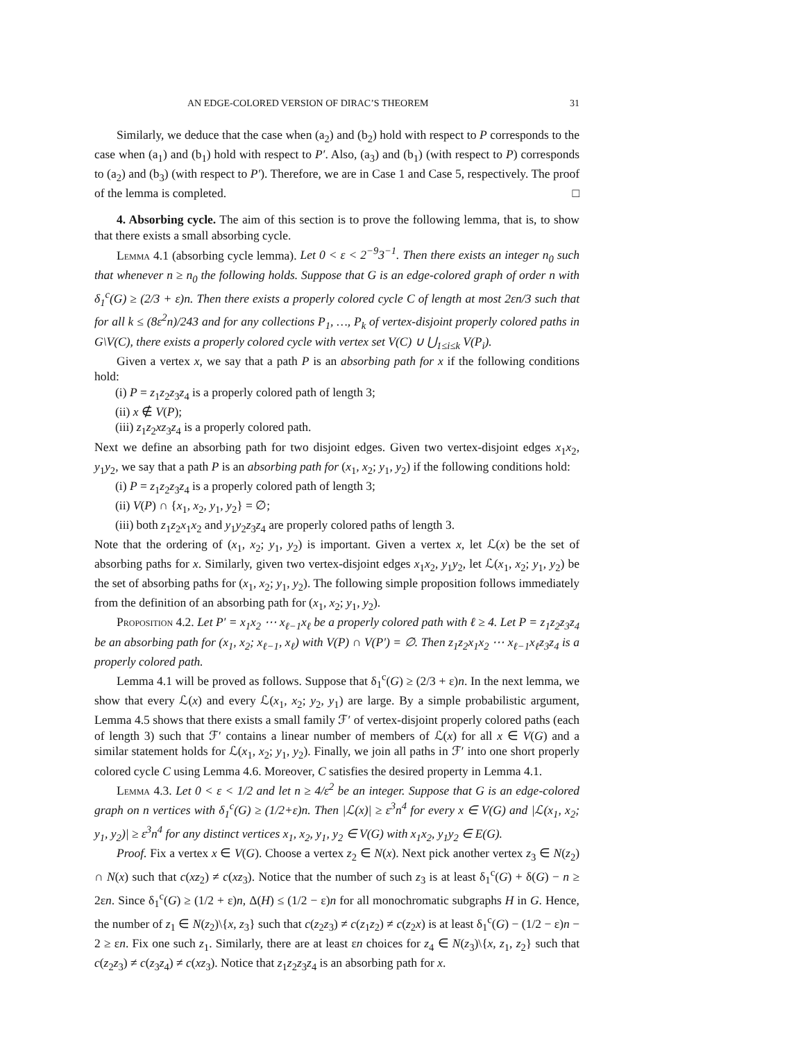AN EDGE-COLORED VERSION OF DIRAC’S THEOREM 31
Similarly, we deduce that the case when (a<sub>2</sub>) and (b<sub>2</sub>) hold with respect to P corresponds to the case when (a<sub>1</sub>) and (b<sub>1</sub>) hold with respect to P′. Also, (a<sub>3</sub>) and (b<sub>1</sub>) (with respect to P) corresponds to (a<sub>2</sub>) and (b<sub>3</sub>) (with respect to P′). Therefore, we are in Case 1 and Case 5, respectively. The proof of the lemma is completed. □
4. Absorbing cycle. The aim of this section is to prove the following lemma, that is, to show that there exists a small absorbing cycle.
Lemma 4.1 (absorbing cycle lemma). Let 0 < ε < 2<sup>−9</sup>3<sup>−1</sup>. Then there exists an integer n<sub>0</sub> such that whenever n ≥ n<sub>0</sub> the following holds. Suppose that G is an edge-colored graph of order n with δ<sub>1</sub><sup>c</sup>(G) ≥ (2/3 + ε)n. Then there exists a properly colored cycle C of length at most 2εn/3 such that for all k ≤ (8ε<sup>2</sup>n)/243 and for any collections P<sub>1</sub>, …, P<sub>k</sub> of vertex-disjoint properly colored paths in G\V(C), there exists a properly colored cycle with vertex set V(C) ∪ ⋃<sub>1≤i≤k</sub> V(P<sub>i</sub>).
Given a vertex x, we say that a path P is an absorbing path for x if the following conditions hold:
(i) P = z<sub>1</sub>z<sub>2</sub>z<sub>3</sub>z<sub>4</sub> is a properly colored path of length 3;
(ii) x ∉ V(P);
(iii) z<sub>1</sub>z<sub>2</sub>xz<sub>3</sub>z<sub>4</sub> is a properly colored path.
Next we define an absorbing path for two disjoint edges. Given two vertex-disjoint edges x<sub>1</sub>x<sub>2</sub>, y<sub>1</sub>y<sub>2</sub>, we say that a path P is an absorbing path for (x<sub>1</sub>, x<sub>2</sub>; y<sub>1</sub>, y<sub>2</sub>) if the following conditions hold:
(i) P = z<sub>1</sub>z<sub>2</sub>z<sub>3</sub>z<sub>4</sub> is a properly colored path of length 3;
(ii) V(P) ∩ {x<sub>1</sub>, x<sub>2</sub>, y<sub>1</sub>, y<sub>2</sub>} = ∅;
(iii) both z<sub>1</sub>z<sub>2</sub>x<sub>1</sub>x<sub>2</sub> and y<sub>1</sub>y<sub>2</sub>z<sub>3</sub>z<sub>4</sub> are properly colored paths of length 3.
Note that the ordering of (x<sub>1</sub>, x<sub>2</sub>; y<sub>1</sub>, y<sub>2</sub>) is important. Given a vertex x, let ℒ(x) be the set of absorbing paths for x. Similarly, given two vertex-disjoint edges x<sub>1</sub>x<sub>2</sub>, y<sub>1</sub>y<sub>2</sub>, let ℒ(x<sub>1</sub>, x<sub>2</sub>; y<sub>1</sub>, y<sub>2</sub>) be the set of absorbing paths for (x<sub>1</sub>, x<sub>2</sub>; y<sub>1</sub>, y<sub>2</sub>). The following simple proposition follows immediately from the definition of an absorbing path for (x<sub>1</sub>, x<sub>2</sub>; y<sub>1</sub>, y<sub>2</sub>).
Proposition 4.2. Let P′ = x<sub>1</sub>x<sub>2</sub> ⋯ x<sub>ℓ−1</sub>x<sub>ℓ</sub> be a properly colored path with ℓ ≥ 4. Let P = z<sub>1</sub>z<sub>2</sub>z<sub>3</sub>z<sub>4</sub> be an absorbing path for (x<sub>1</sub>, x<sub>2</sub>; x<sub>ℓ−1</sub>, x<sub>ℓ</sub>) with V(P) ∩ V(P′) = ∅. Then z<sub>1</sub>z<sub>2</sub>x<sub>1</sub>x<sub>2</sub> ⋯ x<sub>ℓ−1</sub>x<sub>ℓ</sub>z<sub>3</sub>z<sub>4</sub> is a properly colored path.
Lemma 4.1 will be proved as follows. Suppose that δ<sub>1</sub><sup>c</sup>(G) ≥ (2/3 + ε)n. In the next lemma, we show that every ℒ(x) and every ℒ(x<sub>1</sub>, x<sub>2</sub>; y<sub>2</sub>, y<sub>1</sub>) are large. By a simple probabilistic argument, Lemma 4.5 shows that there exists a small family ℱ′ of vertex-disjoint properly colored paths (each of length 3) such that ℱ′ contains a linear number of members of ℒ(x) for all x ∈ V(G) and a similar statement holds for ℒ(x<sub>1</sub>, x<sub>2</sub>; y<sub>1</sub>, y<sub>2</sub>). Finally, we join all paths in ℱ′ into one short properly colored cycle C using Lemma 4.6. Moreover, C satisfies the desired property in Lemma 4.1.
Lemma 4.3. Let 0 < ε < 1/2 and let n ≥ 4/ε<sup>2</sup> be an integer. Suppose that G is an edge-colored graph on n vertices with δ<sub>1</sub><sup>c</sup>(G) ≥ (1/2+ε)n. Then |ℒ(x)| ≥ ε<sup>3</sup>n<sup>4</sup> for every x ∈ V(G) and |ℒ(x<sub>1</sub>, x<sub>2</sub>; y<sub>1</sub>, y<sub>2</sub>)| ≥ ε<sup>3</sup>n<sup>4</sup> for any distinct vertices x<sub>1</sub>, x<sub>2</sub>, y<sub>1</sub>, y<sub>2</sub> ∈ V(G) with x<sub>1</sub>x<sub>2</sub>, y<sub>1</sub>y<sub>2</sub> ∈ E(G).
Proof. Fix a vertex x ∈ V(G). Choose a vertex z<sub>2</sub> ∈ N(x). Next pick another vertex z<sub>3</sub> ∈ N(z<sub>2</sub>) ∩ N(x) such that c(xz<sub>2</sub>) ≠ c(xz<sub>3</sub>). Notice that the number of such z<sub>3</sub> is at least δ<sub>1</sub><sup>c</sup>(G) + δ(G) − n ≥ 2εn. Since δ<sub>1</sub><sup>c</sup>(G) ≥ (1/2 + ε)n, Δ(H) ≤ (1/2 − ε)n for all monochromatic subgraphs H in G. Hence, the number of z<sub>1</sub> ∈ N(z<sub>2</sub>)\{x, z<sub>3</sub>} such that c(z<sub>2</sub>z<sub>3</sub>) ≠ c(z<sub>1</sub>z<sub>2</sub>) ≠ c(z<sub>2</sub>x) is at least δ<sub>1</sub><sup>c</sup>(G) − (1/2 − ε)n − 2 ≥ εn. Fix one such z<sub>1</sub>. Similarly, there are at least εn choices for z<sub>4</sub> ∈ N(z<sub>3</sub>)\{x, z<sub>1</sub>, z<sub>2</sub>} such that c(z<sub>2</sub>z<sub>3</sub>) ≠ c(z<sub>3</sub>z<sub>4</sub>) ≠ c(xz<sub>3</sub>). Notice that z<sub>1</sub>z<sub>2</sub>z<sub>3</sub>z<sub>4</sub> is an absorbing path for x.